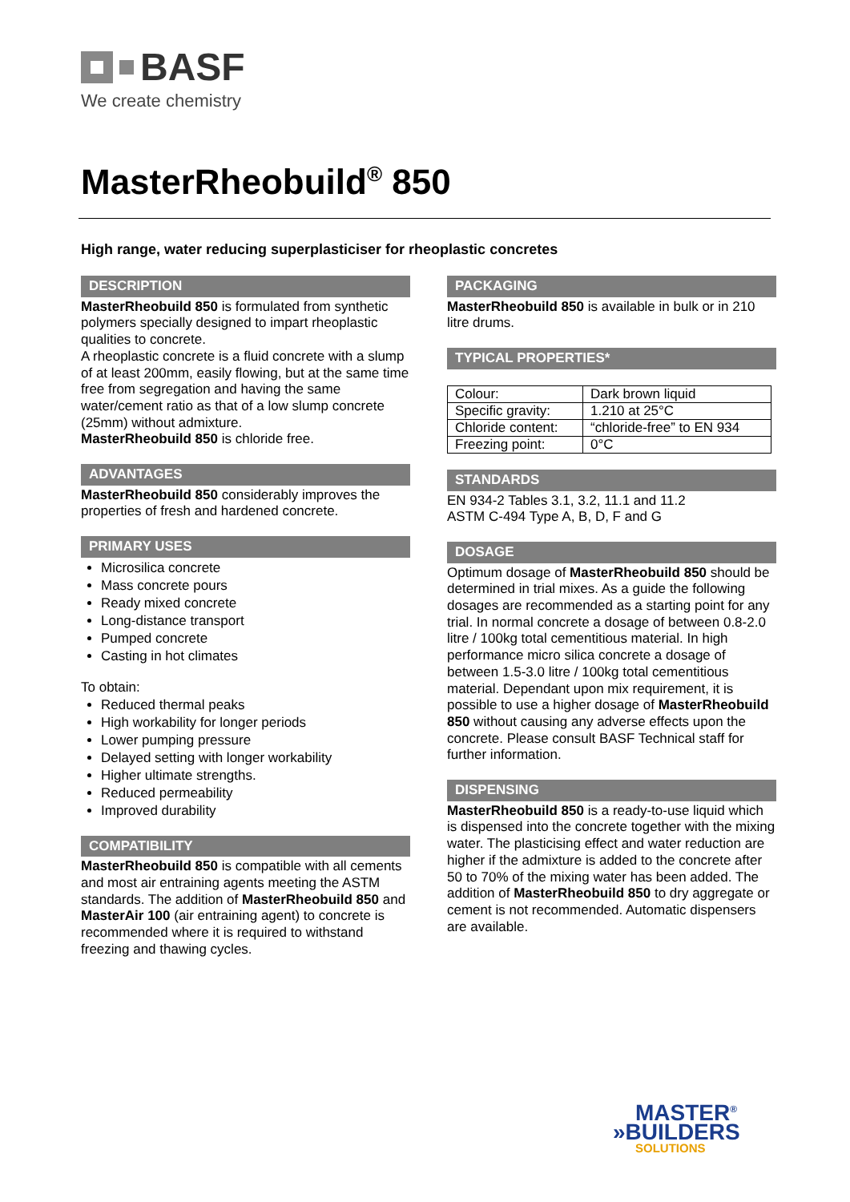BASF
We create chemistry
MasterRheobuild<sup>®</sup> 850
High range, water reducing superplasticiser for rheoplastic concretes
DESCRIPTION
MasterRheobuild 850 is formulated from synthetic polymers specially designed to impart rheoplastic qualities to concrete.
A rheoplastic concrete is a fluid concrete with a slump of at least 200mm, easily flowing, but at the same time free from segregation and having the same water/cement ratio as that of a low slump concrete (25mm) without admixture.
MasterRheobuild 850 is chloride free.
ADVANTAGES
MasterRheobuild 850 considerably improves the properties of fresh and hardened concrete.
PRIMARY USES
Microsilica concrete
Mass concrete pours
Ready mixed concrete
Long-distance transport
Pumped concrete
Casting in hot climates
To obtain:
Reduced thermal peaks
High workability for longer periods
Lower pumping pressure
Delayed setting with longer workability
Higher ultimate strengths.
Reduced permeability
Improved durability
COMPATIBILITY
MasterRheobuild 850 is compatible with all cements and most air entraining agents meeting the ASTM standards. The addition of MasterRheobuild 850 and MasterAir 100 (air entraining agent) to concrete is recommended where it is required to withstand freezing and thawing cycles.
PACKAGING
MasterRheobuild 850 is available in bulk or in 210 litre drums.
TYPICAL PROPERTIES*
| Colour: | Dark brown liquid |
| Specific gravity: | 1.210 at 25°C |
| Chloride content: | “chloride-free” to EN 934 |
| Freezing point: | 0°C |
STANDARDS
EN 934-2 Tables 3.1, 3.2, 11.1 and 11.2
ASTM C-494 Type A, B, D, F and G
DOSAGE
Optimum dosage of MasterRheobuild 850 should be determined in trial mixes. As a guide the following dosages are recommended as a starting point for any trial. In normal concrete a dosage of between 0.8-2.0 litre / 100kg total cementitious material. In high performance micro silica concrete a dosage of between 1.5-3.0 litre / 100kg total cementitious material. Dependant upon mix requirement, it is possible to use a higher dosage of MasterRheobuild 850 without causing any adverse effects upon the concrete. Please consult BASF Technical staff for further information.
DISPENSING
MasterRheobuild 850 is a ready-to-use liquid which is dispensed into the concrete together with the mixing water. The plasticising effect and water reduction are higher if the admixture is added to the concrete after 50 to 70% of the mixing water has been added. The addition of MasterRheobuild 850 to dry aggregate or cement is not recommended. Automatic dispensers are available.
MASTER<sup>®</sup>
»BUILDERS
SOLUTIONS